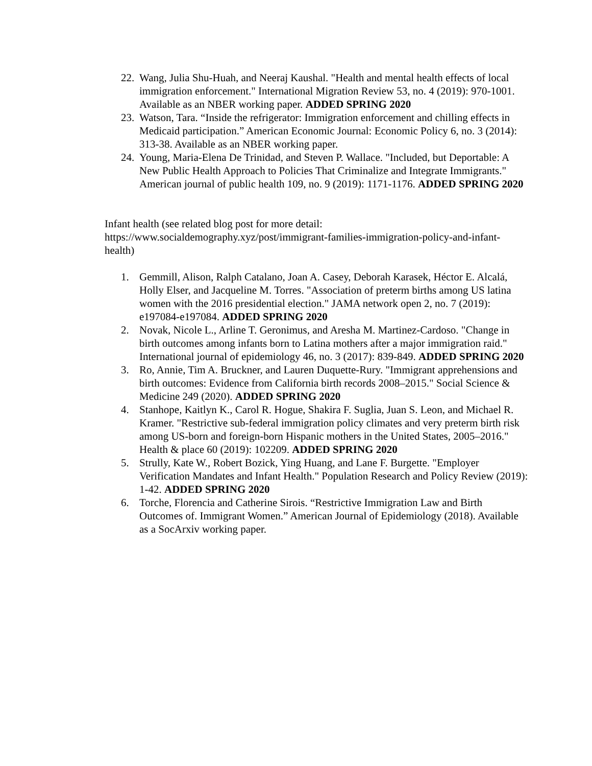22. Wang, Julia Shu-Huah, and Neeraj Kaushal. "Health and mental health effects of local immigration enforcement." International Migration Review 53, no. 4 (2019): 970-1001. Available as an NBER working paper. ADDED SPRING 2020
23. Watson, Tara. “Inside the refrigerator: Immigration enforcement and chilling effects in Medicaid participation.” American Economic Journal: Economic Policy 6, no. 3 (2014): 313-38. Available as an NBER working paper.
24. Young, Maria-Elena De Trinidad, and Steven P. Wallace. "Included, but Deportable: A New Public Health Approach to Policies That Criminalize and Integrate Immigrants." American journal of public health 109, no. 9 (2019): 1171-1176. ADDED SPRING 2020
Infant health (see related blog post for more detail: https://www.socialdemography.xyz/post/immigrant-families-immigration-policy-and-infant-health)
1. Gemmill, Alison, Ralph Catalano, Joan A. Casey, Deborah Karasek, Héctor E. Alcalá, Holly Elser, and Jacqueline M. Torres. "Association of preterm births among US latina women with the 2016 presidential election." JAMA network open 2, no. 7 (2019): e197084-e197084. ADDED SPRING 2020
2. Novak, Nicole L., Arline T. Geronimus, and Aresha M. Martinez-Cardoso. "Change in birth outcomes among infants born to Latina mothers after a major immigration raid." International journal of epidemiology 46, no. 3 (2017): 839-849. ADDED SPRING 2020
3. Ro, Annie, Tim A. Bruckner, and Lauren Duquette-Rury. "Immigrant apprehensions and birth outcomes: Evidence from California birth records 2008–2015." Social Science & Medicine 249 (2020). ADDED SPRING 2020
4. Stanhope, Kaitlyn K., Carol R. Hogue, Shakira F. Suglia, Juan S. Leon, and Michael R. Kramer. "Restrictive sub-federal immigration policy climates and very preterm birth risk among US-born and foreign-born Hispanic mothers in the United States, 2005–2016." Health & place 60 (2019): 102209. ADDED SPRING 2020
5. Strully, Kate W., Robert Bozick, Ying Huang, and Lane F. Burgette. "Employer Verification Mandates and Infant Health." Population Research and Policy Review (2019): 1-42. ADDED SPRING 2020
6. Torche, Florencia and Catherine Sirois. “Restrictive Immigration Law and Birth Outcomes of. Immigrant Women.” American Journal of Epidemiology (2018). Available as a SocArxiv working paper.